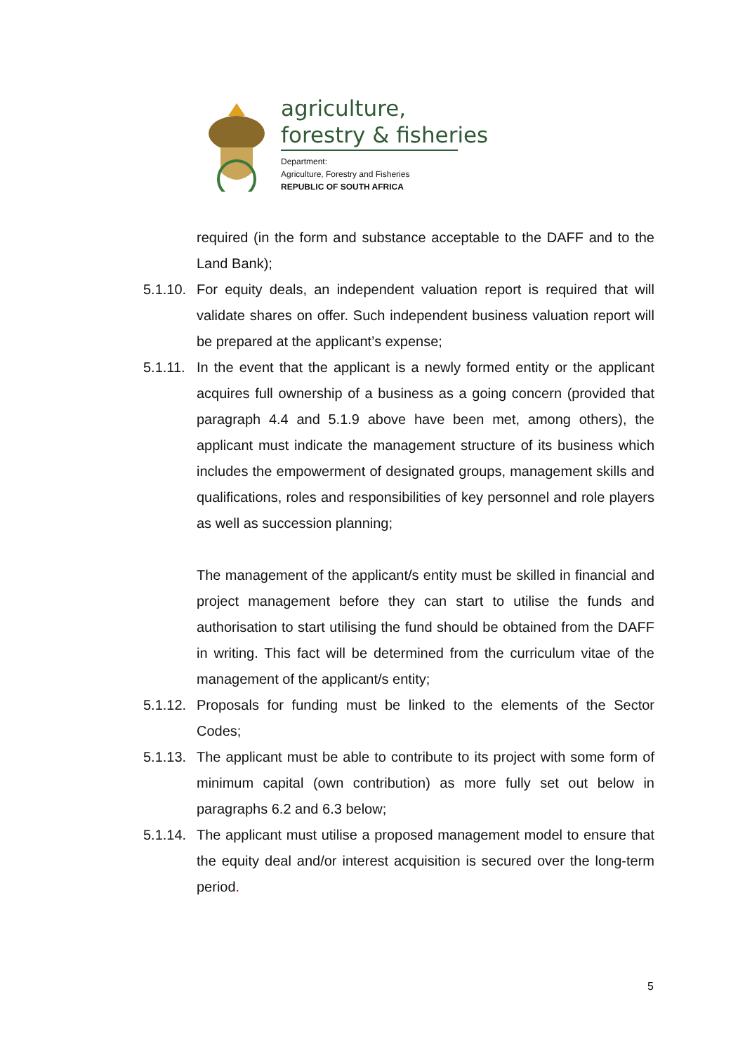agriculture,
forestry & fisheries
Department:
Agriculture, Forestry and Fisheries
REPUBLIC OF SOUTH AFRICA
required (in the form and substance acceptable to the DAFF and to the Land Bank);
5.1.10. For equity deals, an independent valuation report is required that will validate shares on offer. Such independent business valuation report will be prepared at the applicant’s expense;
5.1.11. In the event that the applicant is a newly formed entity or the applicant acquires full ownership of a business as a going concern (provided that paragraph 4.4 and 5.1.9 above have been met, among others), the applicant must indicate the management structure of its business which includes the empowerment of designated groups, management skills and qualifications, roles and responsibilities of key personnel and role players as well as succession planning;
The management of the applicant/s entity must be skilled in financial and project management before they can start to utilise the funds and authorisation to start utilising the fund should be obtained from the DAFF in writing. This fact will be determined from the curriculum vitae of the management of the applicant/s entity;
5.1.12. Proposals for funding must be linked to the elements of the Sector Codes;
5.1.13. The applicant must be able to contribute to its project with some form of minimum capital (own contribution) as more fully set out below in paragraphs 6.2 and 6.3 below;
5.1.14. The applicant must utilise a proposed management model to ensure that the equity deal and/or interest acquisition is secured over the long-term period.
5